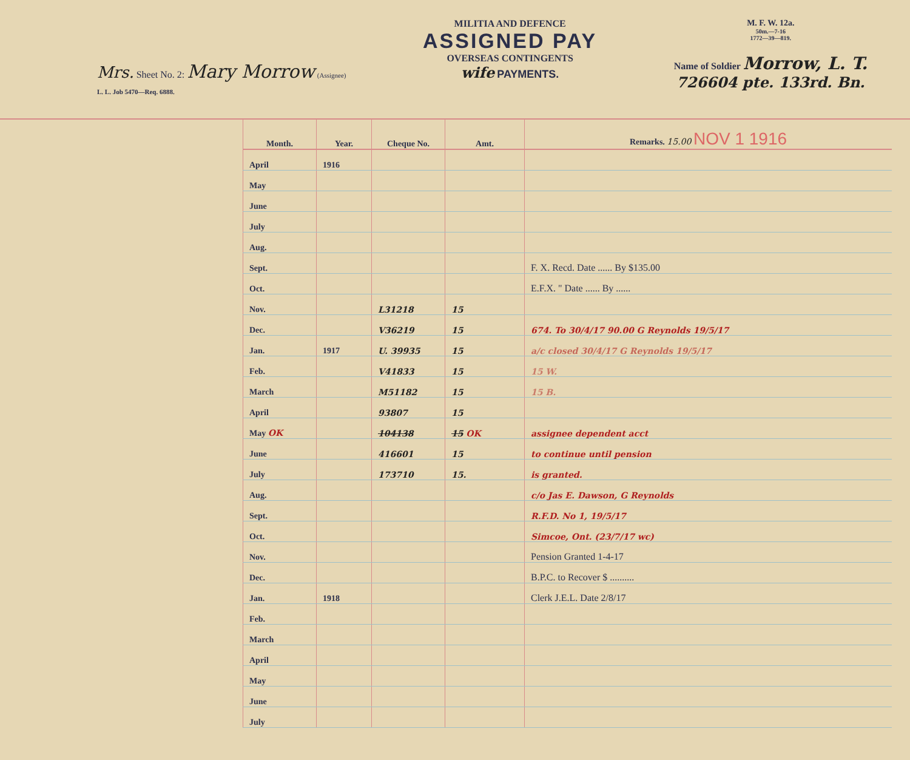Mrs. Sheet No. 2: Mary Morrow (Assignee)
L. L. Job 5470—Req. 6888.
MILITIA AND DEFENCE
ASSIGNED PAY
OVERSEAS CONTINGENTS
wife PAYMENTS.
M. F. W. 12a.
50m.—7-16
1772—39—819.
Name of Soldier Morrow, L. T.
726604 pte. 133rd. Bn.
| Month. | Year. | Cheque No. | Amt. | Remarks. 15.00 NOV 1 1916 |
| --- | --- | --- | --- | --- |
| April | 1916 | | | |
| May | | | | |
| June | | | | |
| July | | | | |
| Aug. | | | | |
| Sept. | | | | F. X. Recd. Date ...... By $135.00 |
| Oct. | | | | E.F.X. " Date ...... By ...... |
| Nov. | | L31218 | 15 | |
| Dec. | | V36219 | 15 | 674. To 30/4/17 90.00 G Reynolds 19/5/17 |
| Jan. | 1917 | U. 39935 | 15 | a/c closed 30/4/17 G Reynolds 19/5/17 |
| Feb. | | V41833 | 15 | 15 W. |
| March | | M51182 | 15 | 15 B. |
| April | | 93807 | 15 | |
| May OK | | 104138 | 15 OK | assignee dependent acct |
| June | | 416601 | 15 | to continue until pension |
| July | | 173710 | 15. | is granted. |
| Aug. | | | | c/o Jas E. Dawson, G Reynolds |
| Sept. | | | | R.F.D. No 1, 19/5/17 |
| Oct. | | | | Simcoe, Ont. (23/7/17 wc) |
| Nov. | | | | Pension Granted 1-4-17 |
| Dec. | | | | B.P.C. to Recover $ .......... |
| Jan. | 1918 | | | Clerk J.E.L. Date 2/8/17 |
| Feb. | | | | |
| March | | | | |
| April | | | | |
| May | | | | |
| June | | | | |
| July | | | | |